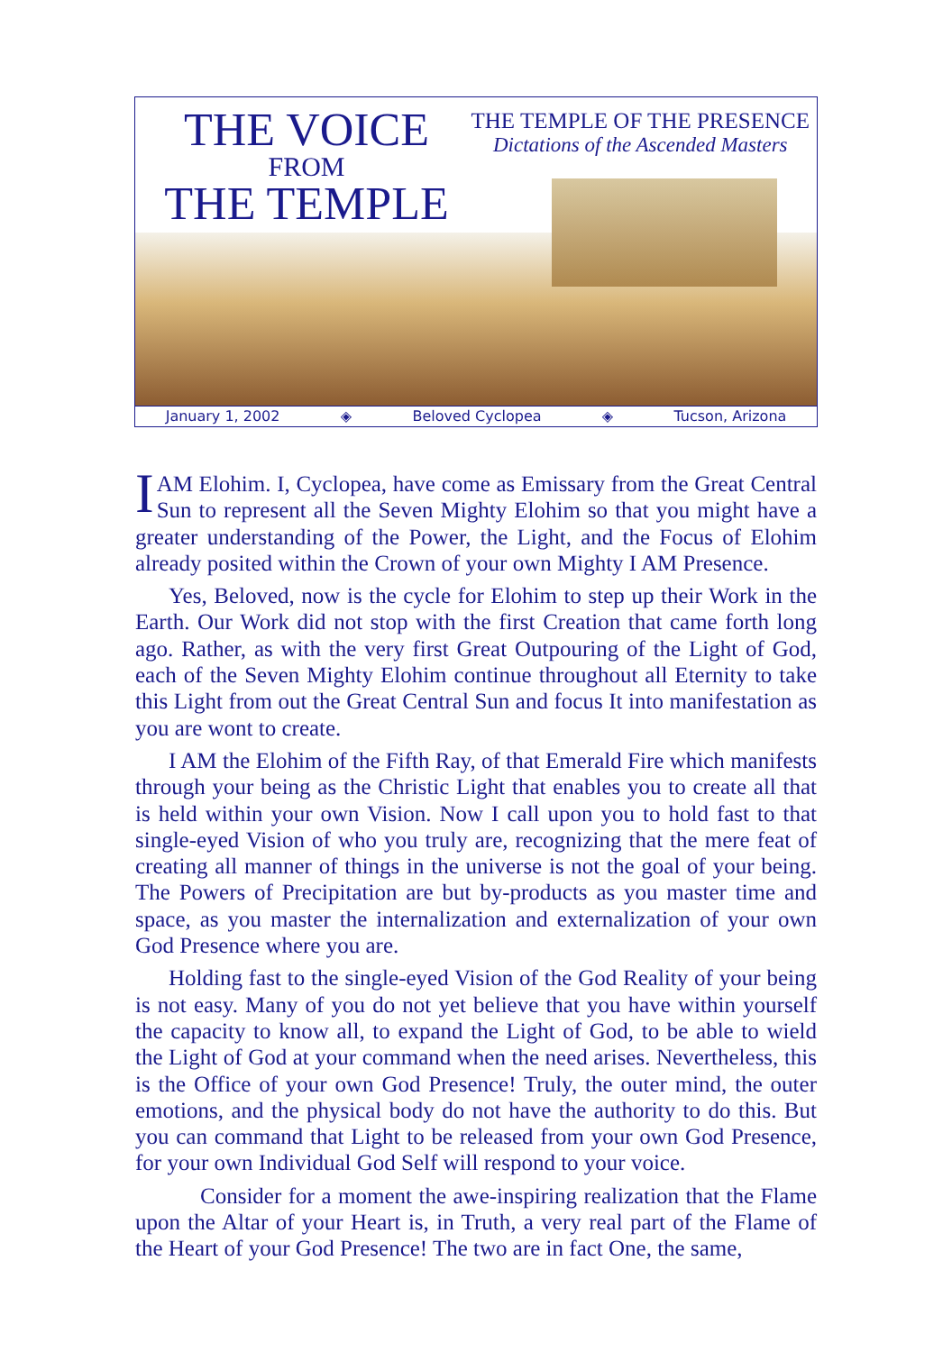THE VOICE
FROM
THE TEMPLE
THE TEMPLE OF THE PRESENCE
Dictations of the Ascended Masters
January 1, 2002 ◈ Beloved Cyclopea ◈ Tucson, Arizona
IAM Elohim. I, Cyclopea, have come as Emissary from the Great Central Sun to represent all the Seven Mighty Elohim so that you might have a greater understanding of the Power, the Light, and the Focus of Elohim already posited within the Crown of your own Mighty I AM Presence.
Yes, Beloved, now is the cycle for Elohim to step up their Work in the Earth. Our Work did not stop with the first Creation that came forth long ago. Rather, as with the very first Great Outpouring of the Light of God, each of the Seven Mighty Elohim continue throughout all Eternity to take this Light from out the Great Central Sun and focus It into manifestation as you are wont to create.
I AM the Elohim of the Fifth Ray, of that Emerald Fire which manifests through your being as the Christic Light that enables you to create all that is held within your own Vision. Now I call upon you to hold fast to that single-eyed Vision of who you truly are, recognizing that the mere feat of creating all manner of things in the universe is not the goal of your being. The Powers of Precipitation are but by-products as you master time and space, as you master the internalization and externalization of your own God Presence where you are.
Holding fast to the single-eyed Vision of the God Reality of your being is not easy. Many of you do not yet believe that you have within yourself the capacity to know all, to expand the Light of God, to be able to wield the Light of God at your command when the need arises. Nevertheless, this is the Office of your own God Presence! Truly, the outer mind, the outer emotions, and the physical body do not have the authority to do this. But you can command that Light to be released from your own God Presence, for your own Individual God Self will respond to your voice.
Consider for a moment the awe-inspiring realization that the Flame upon the Altar of your Heart is, in Truth, a very real part of the Flame of the Heart of your God Presence! The two are in fact One, the same,